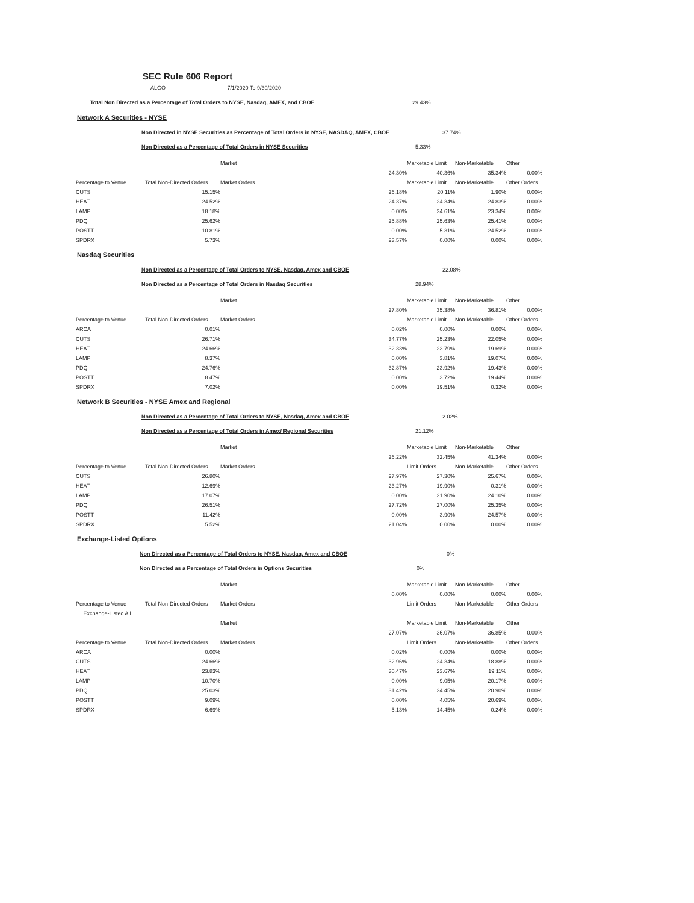SEC Rule 606 Report
ALGO 7/1/2020 To 9/30/2020
Total Non Directed as a Percentage of Total Orders to NYSE, Nasdaq, AMEX, and CBOE 29.43%
Network A Securities - NYSE
Non Directed in NYSE Securities as Percentage of Total Orders in NYSE, NASDAQ, AMEX, CBOE 37.74%
Non Directed as a Percentage of Total Orders in NYSE Securities 5.33%
| | | Market | | Marketable Limit | Non-Marketable | Other |
| --- | --- | --- | --- | --- | --- | --- |
| | | | 24.30% | 40.36% | 35.34% | 0.00% |
| Percentage to Venue | Total Non-Directed Orders | Market Orders | | Marketable Limit | Non-Marketable | Other Orders |
| CUTS | 15.15% | | 26.18% | 20.11% | 1.90% | 0.00% |
| HEAT | 24.52% | | 24.37% | 24.34% | 24.83% | 0.00% |
| LAMP | 18.18% | | 0.00% | 24.61% | 23.34% | 0.00% |
| PDQ | 25.62% | | 25.88% | 25.63% | 25.41% | 0.00% |
| POSTT | 10.81% | | 0.00% | 5.31% | 24.52% | 0.00% |
| SPDRX | 5.73% | | 23.57% | 0.00% | 0.00% | 0.00% |
Nasdaq Securities
Non Directed as a Percentage of Total Orders to NYSE, Nasdaq, Amex and CBOE 22.08%
Non Directed as a Percentage of Total Orders in Nasdaq Securities 28.94%
| | | Market | | Marketable Limit | Non-Marketable | Other |
| --- | --- | --- | --- | --- | --- | --- |
| | | | 27.80% | 35.38% | 36.81% | 0.00% |
| Percentage to Venue | Total Non-Directed Orders | Market Orders | | Marketable Limit | Non-Marketable | Other Orders |
| ARCA | 0.01% | | 0.02% | 0.00% | 0.00% | 0.00% |
| CUTS | 26.71% | | 34.77% | 25.23% | 22.05% | 0.00% |
| HEAT | 24.66% | | 32.33% | 23.79% | 19.69% | 0.00% |
| LAMP | 8.37% | | 0.00% | 3.81% | 19.07% | 0.00% |
| PDQ | 24.76% | | 32.87% | 23.92% | 19.43% | 0.00% |
| POSTT | 8.47% | | 0.00% | 3.72% | 19.44% | 0.00% |
| SPDRX | 7.02% | | 0.00% | 19.51% | 0.32% | 0.00% |
Network B Securities - NYSE Amex and Regional
Non Directed as a Percentage of Total Orders to NYSE, Nasdaq, Amex and CBOE 2.02%
Non Directed as a Percentage of Total Orders in Amex/ Regional Securities 21.12%
| | | Market | | Marketable Limit | Non-Marketable | Other |
| --- | --- | --- | --- | --- | --- | --- |
| | | | 26.22% | 32.45% | 41.34% | 0.00% |
| Percentage to Venue | Total Non-Directed Orders | Market Orders | | Limit Orders | Non-Marketable | Other Orders |
| CUTS | 26.80% | | 27.97% | 27.30% | 25.67% | 0.00% |
| HEAT | 12.69% | | 23.27% | 19.90% | 0.31% | 0.00% |
| LAMP | 17.07% | | 0.00% | 21.90% | 24.10% | 0.00% |
| PDQ | 26.51% | | 27.72% | 27.00% | 25.35% | 0.00% |
| POSTT | 11.42% | | 0.00% | 3.90% | 24.57% | 0.00% |
| SPDRX | 5.52% | | 21.04% | 0.00% | 0.00% | 0.00% |
Exchange-Listed Options
Non Directed as a Percentage of Total Orders to NYSE, Nasdaq, Amex and CBOE 0%
Non Directed as a Percentage of Total Orders in Options Securities 0%
| | | Market | | Marketable Limit | Non-Marketable | Other |
| --- | --- | --- | --- | --- | --- | --- |
| | | | 0.00% | 0.00% | 0.00% | 0.00% |
| Percentage to Venue | Total Non-Directed Orders | Market Orders | | Limit Orders | Non-Marketable | Other Orders |
| Exchange-Listed All | | | | | | |
| | | Market | | Marketable Limit | Non-Marketable | Other |
| | | | 27.07% | 36.07% | 36.85% | 0.00% |
| Percentage to Venue | Total Non-Directed Orders | Market Orders | | Limit Orders | Non-Marketable | Other Orders |
| ARCA | 0.00% | | 0.02% | 0.00% | 0.00% | 0.00% |
| CUTS | 24.66% | | 32.96% | 24.34% | 18.88% | 0.00% |
| HEAT | 23.83% | | 30.47% | 23.67% | 19.11% | 0.00% |
| LAMP | 10.70% | | 0.00% | 9.05% | 20.17% | 0.00% |
| PDQ | 25.03% | | 31.42% | 24.45% | 20.90% | 0.00% |
| POSTT | 9.09% | | 0.00% | 4.05% | 20.69% | 0.00% |
| SPDRX | 6.69% | | 5.13% | 14.45% | 0.24% | 0.00% |